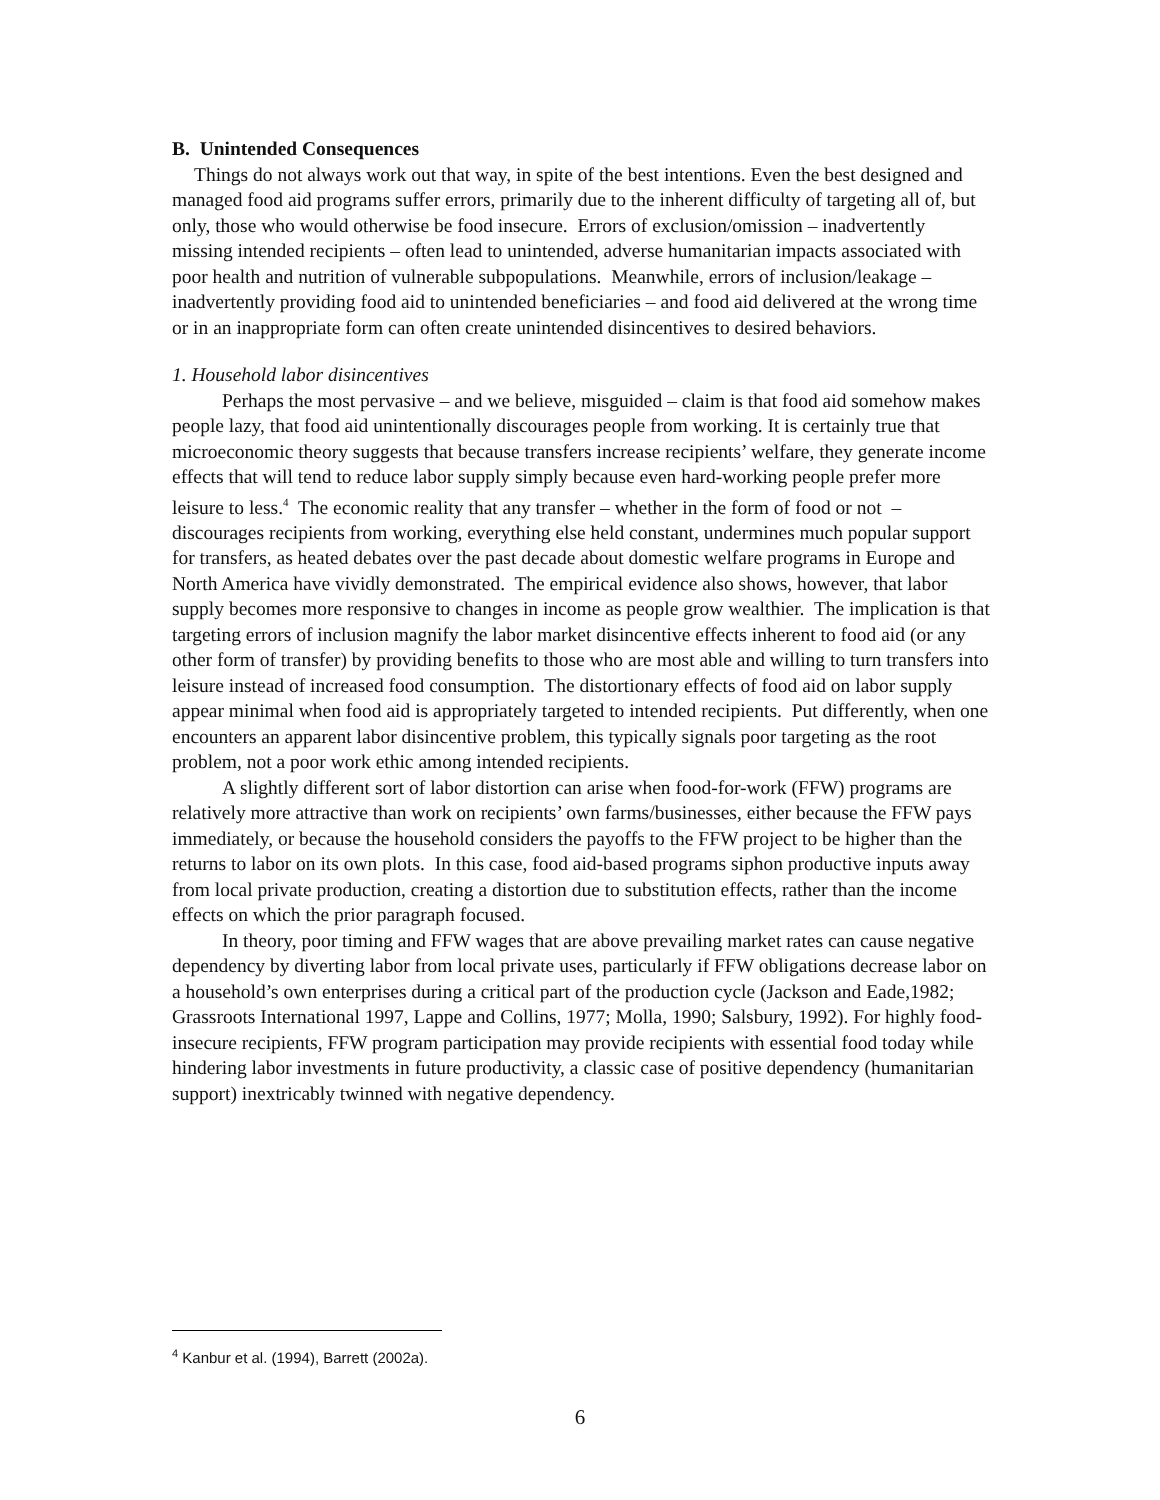B. Unintended Consequences
Things do not always work out that way, in spite of the best intentions. Even the best designed and managed food aid programs suffer errors, primarily due to the inherent difficulty of targeting all of, but only, those who would otherwise be food insecure. Errors of exclusion/omission – inadvertently missing intended recipients – often lead to unintended, adverse humanitarian impacts associated with poor health and nutrition of vulnerable subpopulations. Meanwhile, errors of inclusion/leakage – inadvertently providing food aid to unintended beneficiaries – and food aid delivered at the wrong time or in an inappropriate form can often create unintended disincentives to desired behaviors.
1. Household labor disincentives
Perhaps the most pervasive – and we believe, misguided – claim is that food aid somehow makes people lazy, that food aid unintentionally discourages people from working. It is certainly true that microeconomic theory suggests that because transfers increase recipients’ welfare, they generate income effects that will tend to reduce labor supply simply because even hard-working people prefer more leisure to less.<sup>4</sup> The economic reality that any transfer – whether in the form of food or not – discourages recipients from working, everything else held constant, undermines much popular support for transfers, as heated debates over the past decade about domestic welfare programs in Europe and North America have vividly demonstrated. The empirical evidence also shows, however, that labor supply becomes more responsive to changes in income as people grow wealthier. The implication is that targeting errors of inclusion magnify the labor market disincentive effects inherent to food aid (or any other form of transfer) by providing benefits to those who are most able and willing to turn transfers into leisure instead of increased food consumption. The distortionary effects of food aid on labor supply appear minimal when food aid is appropriately targeted to intended recipients. Put differently, when one encounters an apparent labor disincentive problem, this typically signals poor targeting as the root problem, not a poor work ethic among intended recipients.
A slightly different sort of labor distortion can arise when food-for-work (FFW) programs are relatively more attractive than work on recipients’ own farms/businesses, either because the FFW pays immediately, or because the household considers the payoffs to the FFW project to be higher than the returns to labor on its own plots. In this case, food aid-based programs siphon productive inputs away from local private production, creating a distortion due to substitution effects, rather than the income effects on which the prior paragraph focused.
In theory, poor timing and FFW wages that are above prevailing market rates can cause negative dependency by diverting labor from local private uses, particularly if FFW obligations decrease labor on a household’s own enterprises during a critical part of the production cycle (Jackson and Eade,1982; Grassroots International 1997, Lappe and Collins, 1977; Molla, 1990; Salsbury, 1992). For highly food-insecure recipients, FFW program participation may provide recipients with essential food today while hindering labor investments in future productivity, a classic case of positive dependency (humanitarian support) inextricably twinned with negative dependency.
<sup>4</sup> Kanbur et al. (1994), Barrett (2002a).
6